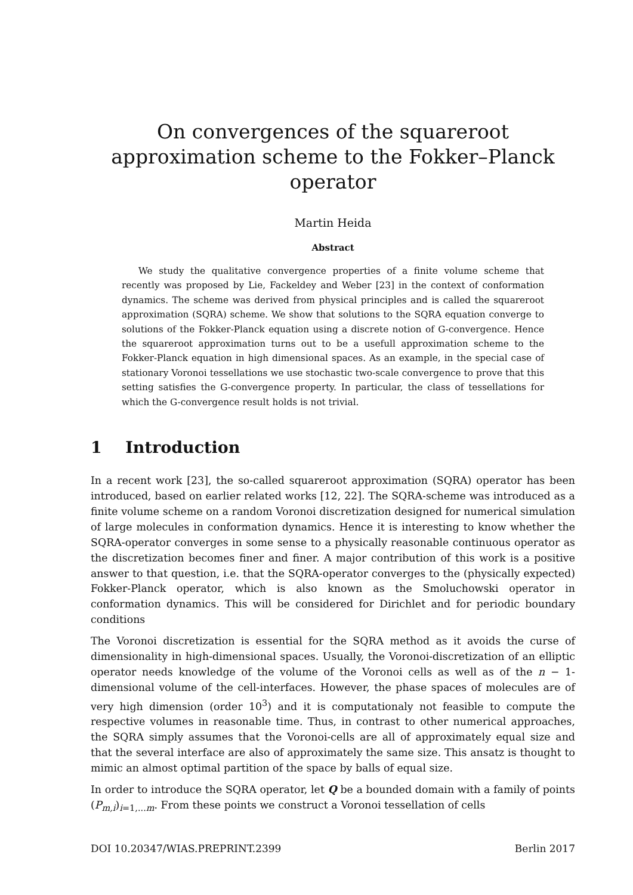On convergences of the squareroot approximation scheme to the Fokker–Planck operator
Martin Heida
Abstract
We study the qualitative convergence properties of a finite volume scheme that recently was proposed by Lie, Fackeldey and Weber [23] in the context of conformation dynamics. The scheme was derived from physical principles and is called the squareroot approximation (SQRA) scheme. We show that solutions to the SQRA equation converge to solutions of the Fokker-Planck equation using a discrete notion of G-convergence. Hence the squareroot approximation turns out to be a usefull approximation scheme to the Fokker-Planck equation in high dimensional spaces. As an example, in the special case of stationary Voronoi tessellations we use stochastic two-scale convergence to prove that this setting satisfies the G-convergence property. In particular, the class of tessellations for which the G-convergence result holds is not trivial.
1 Introduction
In a recent work [23], the so-called squareroot approximation (SQRA) operator has been introduced, based on earlier related works [12, 22]. The SQRA-scheme was introduced as a finite volume scheme on a random Voronoi discretization designed for numerical simulation of large molecules in conformation dynamics. Hence it is interesting to know whether the SQRA-operator converges in some sense to a physically reasonable continuous operator as the discretization becomes finer and finer. A major contribution of this work is a positive answer to that question, i.e. that the SQRA-operator converges to the (physically expected) Fokker-Planck operator, which is also known as the Smoluchowski operator in conformation dynamics. This will be considered for Dirichlet and for periodic boundary conditions
The Voronoi discretization is essential for the SQRA method as it avoids the curse of dimensionality in high-dimensional spaces. Usually, the Voronoi-discretization of an elliptic operator needs knowledge of the volume of the Voronoi cells as well as of the n − 1-dimensional volume of the cell-interfaces. However, the phase spaces of molecules are of very high dimension (order 10<sup>3</sup>) and it is computationaly not feasible to compute the respective volumes in reasonable time. Thus, in contrast to other numerical approaches, the SQRA simply assumes that the Voronoi-cells are all of approximately equal size and that the several interface are also of approximately the same size. This ansatz is thought to mimic an almost optimal partition of the space by balls of equal size.
In order to introduce the SQRA operator, let Q be a bounded domain with a family of points (P<sub>m,i</sub>)<sub>i=1,...m</sub>. From these points we construct a Voronoi tessellation of cells
DOI 10.20347/WIAS.PREPRINT.2399 Berlin 2017